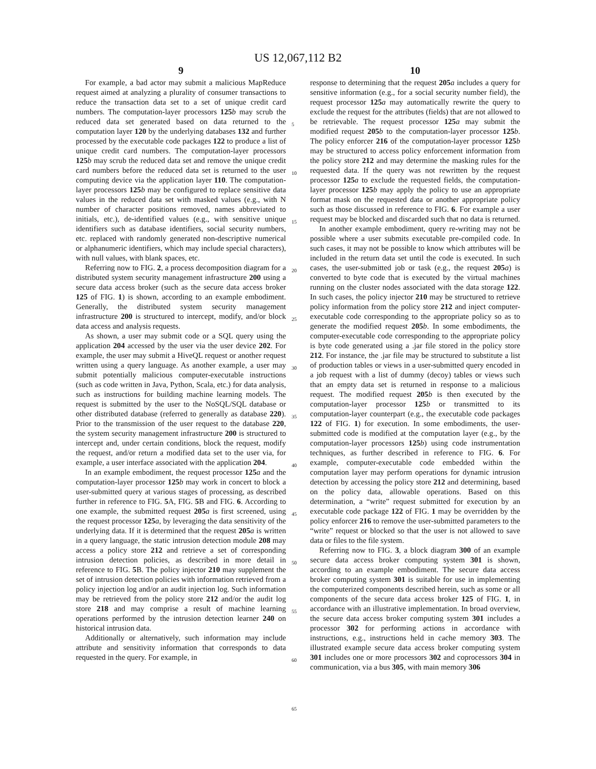US 12,067,112 B2
9
For example, a bad actor may submit a malicious MapReduce request aimed at analyzing a plurality of consumer transactions to reduce the transaction data set to a set of unique credit card numbers. The computation-layer processors 125 b may scrub the reduced data set generated based on data returned to the computation layer 120 by the underlying databases 132 and further processed by the executable code packages 122 to produce a list of unique credit card numbers. The computation-layer processors 125 b may scrub the reduced data set and remove the unique credit card numbers before the reduced data set is returned to the user computing device via the application layer 110. The computation-layer processors 125 b may be configured to replace sensitive data values in the reduced data set with masked values (e.g., with N number of character positions removed, names abbreviated to initials, etc.), de-identified values (e.g., with sensitive unique identifiers such as database identifiers, social security numbers, etc. replaced with randomly generated non-descriptive numerical or alphanumeric identifiers, which may include special characters), with null values, with blank spaces, etc.
Referring now to FIG. 2, a process decomposition diagram for a distributed system security management infrastructure 200 using a secure data access broker (such as the secure data access broker 125 of FIG. 1) is shown, according to an example embodiment. Generally, the distributed system security management infrastructure 200 is structured to intercept, modify, and/or block data access and analysis requests.
As shown, a user may submit code or a SQL query using the application 204 accessed by the user via the user device 202. For example, the user may submit a HiveQL request or another request written using a query language. As another example, a user may submit potentially malicious computer-executable instructions (such as code written in Java, Python, Scala, etc.) for data analysis, such as instructions for building machine learning models. The request is submitted by the user to the NoSQL/SQL database or other distributed database (referred to generally as database 220). Prior to the transmission of the user request to the database 220, the system security management infrastructure 200 is structured to intercept and, under certain conditions, block the request, modify the request, and/or return a modified data set to the user via, for example, a user interface associated with the application 204.
In an example embodiment, the request processor 125 a and the computation-layer processor 125 b may work in concert to block a user-submitted query at various stages of processing, as described further in reference to FIG. 5 A, FIG. 5 B and FIG. 6. According to one example, the submitted request 205 a is first screened, using the request processor 125 a, by leveraging the data sensitivity of the underlying data. If it is determined that the request 205 a is written in a query language, the static intrusion detection module 208 may access a policy store 212 and retrieve a set of corresponding intrusion detection policies, as described in more detail in reference to FIG. 5 B. The policy injector 210 may supplement the set of intrusion detection policies with information retrieved from a policy injection log and/or an audit injection log. Such information may be retrieved from the policy store 212 and/or the audit log store 218 and may comprise a result of machine learning operations performed by the intrusion detection learner 240 on historical intrusion data.
Additionally or alternatively, such information may include attribute and sensitivity information that corresponds to data requested in the query. For example, in
10
response to determining that the request 205 a includes a query for sensitive information (e.g., for a social security number field), the request processor 125 a may automatically rewrite the query to exclude the request for the attributes (fields) that are not allowed to be retrievable. The request processor 125 a may submit the modified request 205 b to the computation-layer processor 125 b. The policy enforcer 216 of the computation-layer processor 125 b may be structured to access policy enforcement information from the policy store 212 and may determine the masking rules for the requested data. If the query was not rewritten by the request processor 125 a to exclude the requested fields, the computation-layer processor 125 b may apply the policy to use an appropriate format mask on the requested data or another appropriate policy such as those discussed in reference to FIG. 6. For example a user request may be blocked and discarded such that no data is returned.
In another example embodiment, query re-writing may not be possible where a user submits executable pre-compiled code. In such cases, it may not be possible to know which attributes will be included in the return data set until the code is executed. In such cases, the user-submitted job or task (e.g., the request 205 a) is converted to byte code that is executed by the virtual machines running on the cluster nodes associated with the data storage 122. In such cases, the policy injector 210 may be structured to retrieve policy information from the policy store 212 and inject computer-executable code corresponding to the appropriate policy so as to generate the modified request 205 b. In some embodiments, the computer-executable code corresponding to the appropriate policy is byte code generated using a .jar file stored in the policy store 212. For instance, the .jar file may be structured to substitute a list of production tables or views in a user-submitted query encoded in a job request with a list of dummy (decoy) tables or views such that an empty data set is returned in response to a malicious request. The modified request 205 b is then executed by the computation-layer processor 125 b or transmitted to its computation-layer counterpart (e.g., the executable code packages 122 of FIG. 1) for execution. In some embodiments, the user-submitted code is modified at the computation layer (e.g., by the computation-layer processors 125 b) using code instrumentation techniques, as further described in reference to FIG. 6. For example, computer-executable code embedded within the computation layer may perform operations for dynamic intrusion detection by accessing the policy store 212 and determining, based on the policy data, allowable operations. Based on this determination, a “write” request submitted for execution by an executable code package 122 of FIG. 1 may be overridden by the policy enforcer 216 to remove the user-submitted parameters to the “write” request or blocked so that the user is not allowed to save data or files to the file system.
Referring now to FIG. 3, a block diagram 300 of an example secure data access broker computing system 301 is shown, according to an example embodiment. The secure data access broker computing system 301 is suitable for use in implementing the computerized components described herein, such as some or all components of the secure data access broker 125 of FIG. 1, in accordance with an illustrative implementation. In broad overview, the secure data access broker computing system 301 includes a processor 302 for performing actions in accordance with instructions, e.g., instructions held in cache memory 303. The illustrated example secure data access broker computing system 301 includes one or more processors 302 and coprocessors 304 in communication, via a bus 305, with main memory 306
5
10
15
20
25
30
35
40
45
50
55
60
65